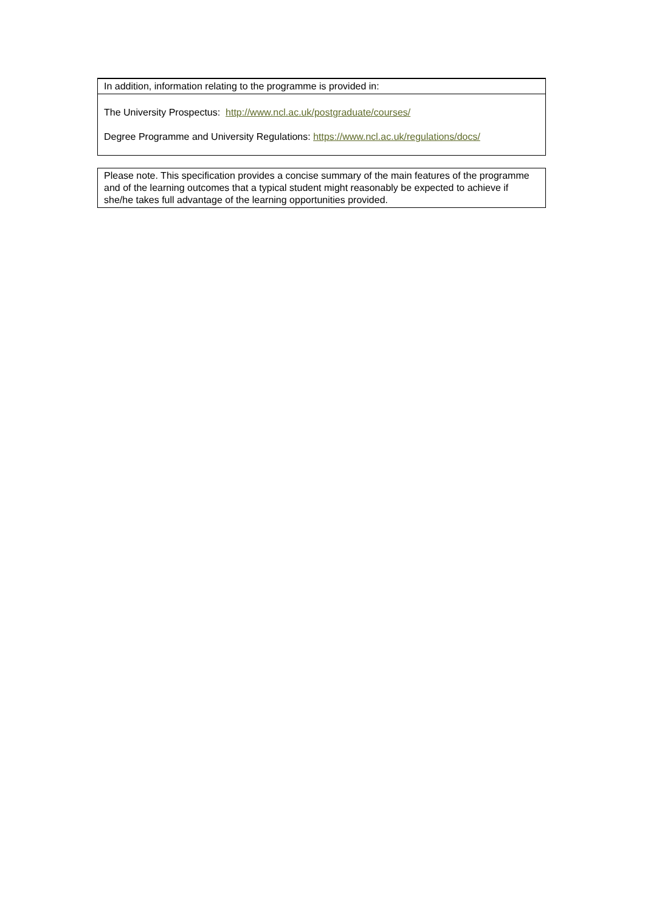| In addition, information relating to the programme is provided in: |
| The University Prospectus: http://www.ncl.ac.uk/postgraduate/courses/ Degree Programme and University Regulations: https://www.ncl.ac.uk/regulations/docs/ |
| Please note. This specification provides a concise summary of the main features of the programme and of the learning outcomes that a typical student might reasonably be expected to achieve if she/he takes full advantage of the learning opportunities provided. |